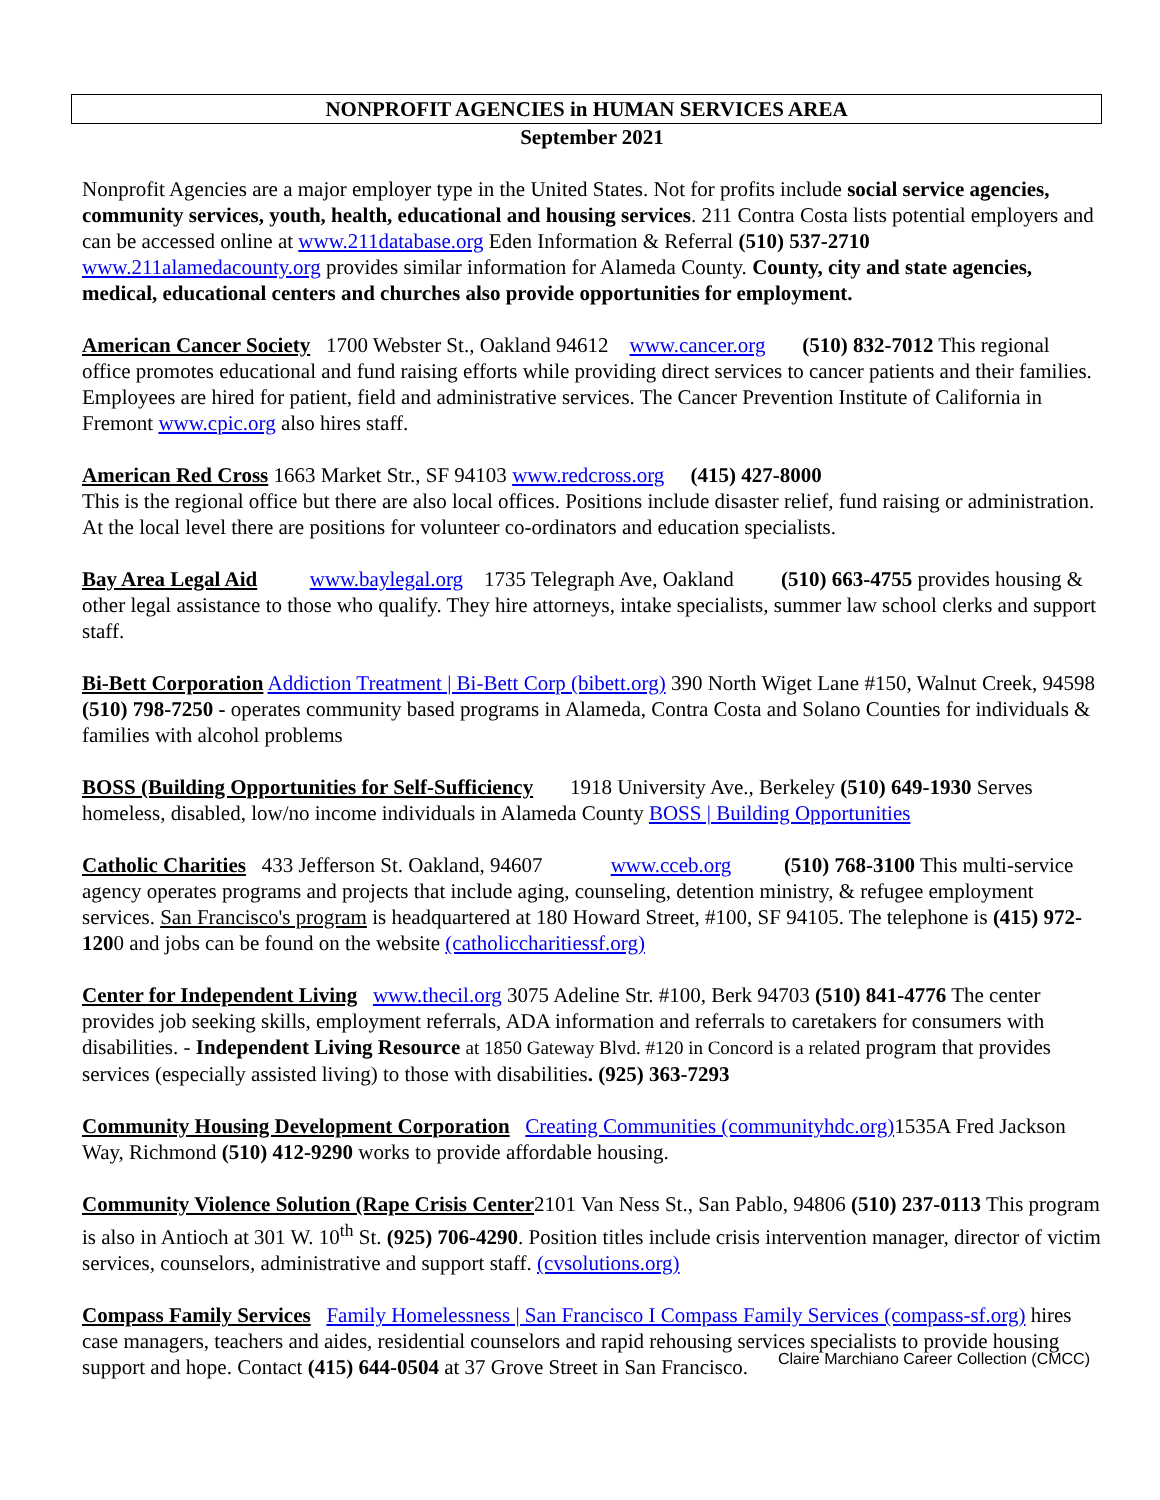NONPROFIT AGENCIES in HUMAN SERVICES AREA
September 2021
Nonprofit Agencies are a major employer type in the United States. Not for profits include social service agencies, community services, youth, health, educational and housing services. 211 Contra Costa lists potential employers and can be accessed online at www.211database.org Eden Information & Referral (510) 537-2710 www.211alamedacounty.org provides similar information for Alameda County. County, city and state agencies, medical, educational centers and churches also provide opportunities for employment.
American Cancer Society 1700 Webster St., Oakland 94612 www.cancer.org (510) 832-7012 This regional office promotes educational and fund raising efforts while providing direct services to cancer patients and their families. Employees are hired for patient, field and administrative services. The Cancer Prevention Institute of California in Fremont www.cpic.org also hires staff.
American Red Cross 1663 Market Str., SF 94103 www.redcross.org (415) 427-8000
This is the regional office but there are also local offices. Positions include disaster relief, fund raising or administration. At the local level there are positions for volunteer co-ordinators and education specialists.
Bay Area Legal Aid www.baylegal.org 1735 Telegraph Ave, Oakland (510) 663-4755 provides housing & other legal assistance to those who qualify. They hire attorneys, intake specialists, summer law school clerks and support staff.
Bi-Bett Corporation Addiction Treatment | Bi-Bett Corp (bibett.org) 390 North Wiget Lane #150, Walnut Creek, 94598 (510) 798-7250 - operates community based programs in Alameda, Contra Costa and Solano Counties for individuals & families with alcohol problems
BOSS (Building Opportunities for Self-Sufficiency 1918 University Ave., Berkeley (510) 649-1930 Serves homeless, disabled, low/no income individuals in Alameda County BOSS | Building Opportunities
Catholic Charities 433 Jefferson St. Oakland, 94607 www.cceb.org (510) 768-3100 This multi-service agency operates programs and projects that include aging, counseling, detention ministry, & refugee employment services. San Francisco's program is headquartered at 180 Howard Street, #100, SF 94105. The telephone is (415) 972-1200 and jobs can be found on the website (catholiccharitiessf.org)
Center for Independent Living www.thecil.org 3075 Adeline Str. #100, Berk 94703 (510) 841-4776 The center provides job seeking skills, employment referrals, ADA information and referrals to caretakers for consumers with disabilities. - Independent Living Resource at 1850 Gateway Blvd. #120 in Concord is a related program that provides services (especially assisted living) to those with disabilities. (925) 363-7293
Community Housing Development Corporation Creating Communities (communityhdc.org) 1535A Fred Jackson Way, Richmond (510) 412-9290 works to provide affordable housing.
Community Violence Solution (Rape Crisis Center2101 Van Ness St., San Pablo, 94806 (510) 237-0113 This program is also in Antioch at 301 W. 10<sup>th</sup> St. (925) 706-4290. Position titles include crisis intervention manager, director of victim services, counselors, administrative and support staff. (cvsolutions.org)
Compass Family Services Family Homelessness | San Francisco I Compass Family Services (compass-sf.org) hires case managers, teachers and aides, residential counselors and rapid rehousing services specialists to provide housing support and hope. Contact (415) 644-0504 at 37 Grove Street in San Francisco.
Claire Marchiano Career Collection (CMCC)